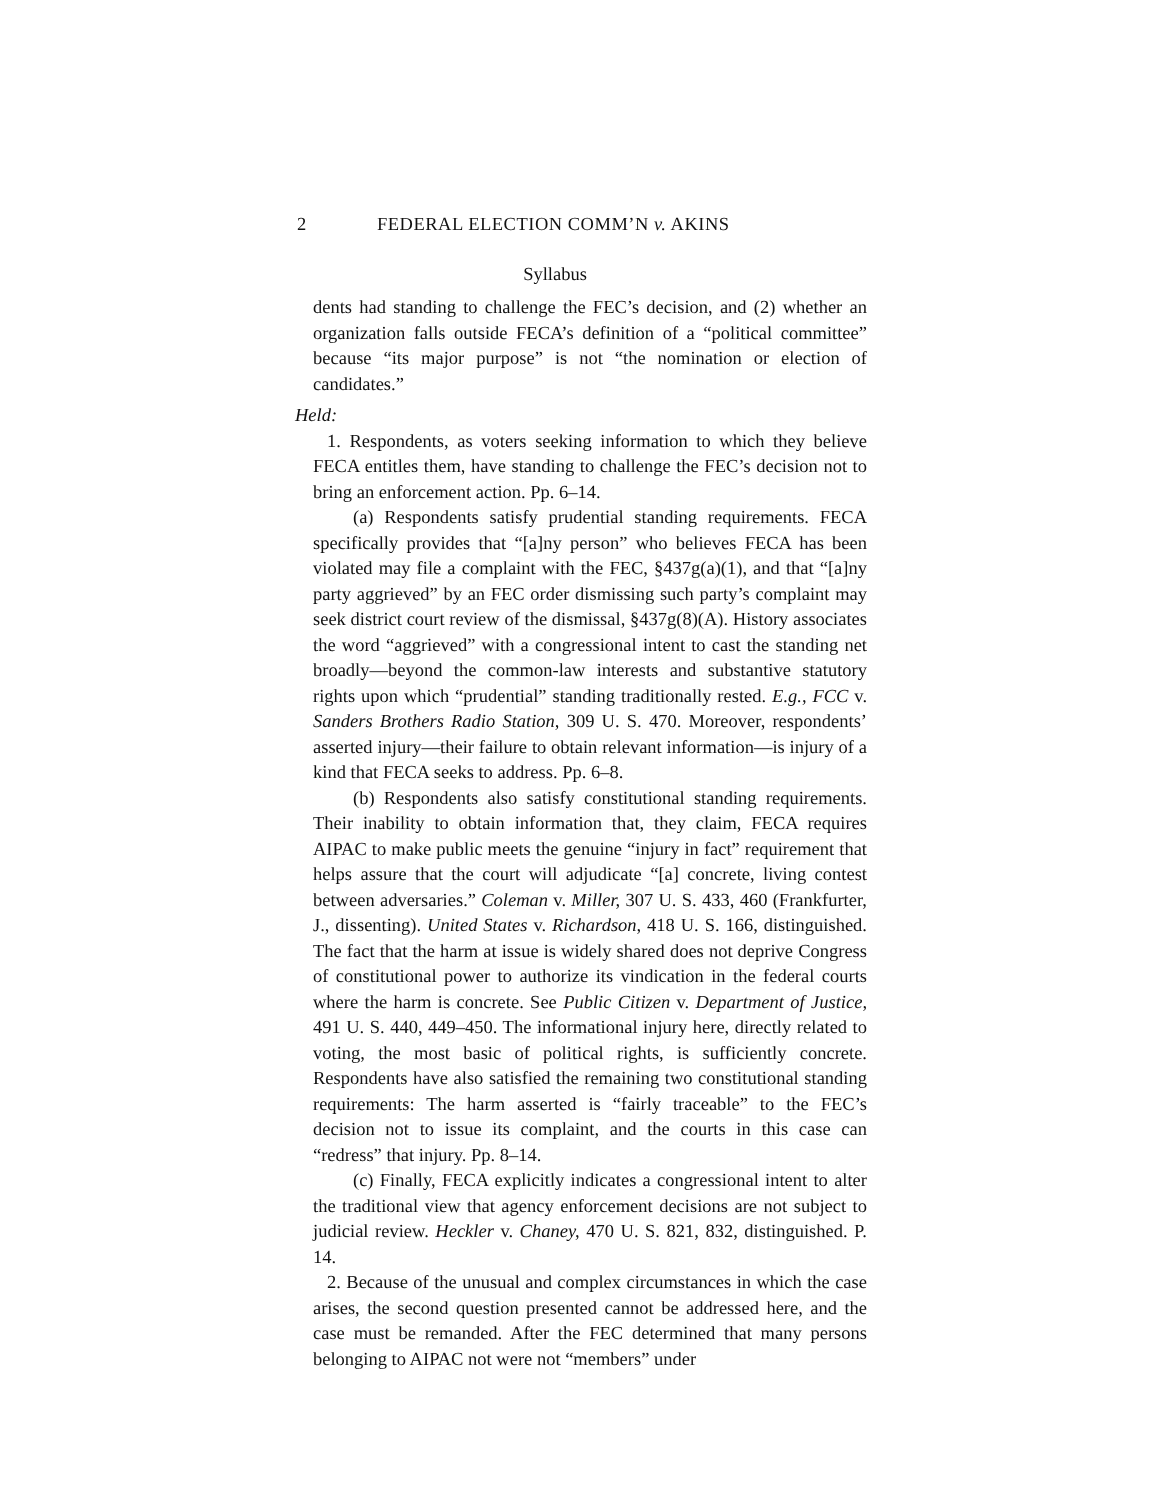2 FEDERAL ELECTION COMM’N v. AKINS
Syllabus
dents had standing to challenge the FEC’s decision, and (2) whether an organization falls outside FECA’s definition of a “political committee” because “its major purpose” is not “the nomination or election of candidates.”
Held:
1. Respondents, as voters seeking information to which they believe FECA entitles them, have standing to challenge the FEC’s decision not to bring an enforcement action. Pp. 6–14.
(a) Respondents satisfy prudential standing requirements. FECA specifically provides that “[a]ny person” who believes FECA has been violated may file a complaint with the FEC, §437g(a)(1), and that “[a]ny party aggrieved” by an FEC order dismissing such party’s complaint may seek district court review of the dismissal, §437g(8)(A). History associates the word “aggrieved” with a congressional intent to cast the standing net broadly—beyond the common-law interests and substantive statutory rights upon which “prudential” standing traditionally rested. E.g., FCC v. Sanders Brothers Radio Station, 309 U. S. 470. Moreover, respondents’ asserted injury—their failure to obtain relevant information—is injury of a kind that FECA seeks to address. Pp. 6–8.
(b) Respondents also satisfy constitutional standing requirements. Their inability to obtain information that, they claim, FECA requires AIPAC to make public meets the genuine “injury in fact” requirement that helps assure that the court will adjudicate “[a] concrete, living contest between adversaries.” Coleman v. Miller, 307 U. S. 433, 460 (Frankfurter, J., dissenting). United States v. Richardson, 418 U. S. 166, distinguished. The fact that the harm at issue is widely shared does not deprive Congress of constitutional power to authorize its vindication in the federal courts where the harm is concrete. See Public Citizen v. Department of Justice, 491 U. S. 440, 449–450. The informational injury here, directly related to voting, the most basic of political rights, is sufficiently concrete. Respondents have also satisfied the remaining two constitutional standing requirements: The harm asserted is “fairly traceable” to the FEC’s decision not to issue its complaint, and the courts in this case can “redress” that injury. Pp. 8–14.
(c) Finally, FECA explicitly indicates a congressional intent to alter the traditional view that agency enforcement decisions are not subject to judicial review. Heckler v. Chaney, 470 U. S. 821, 832, distinguished. P. 14.
2. Because of the unusual and complex circumstances in which the case arises, the second question presented cannot be addressed here, and the case must be remanded. After the FEC determined that many persons belonging to AIPAC not were not “members” under